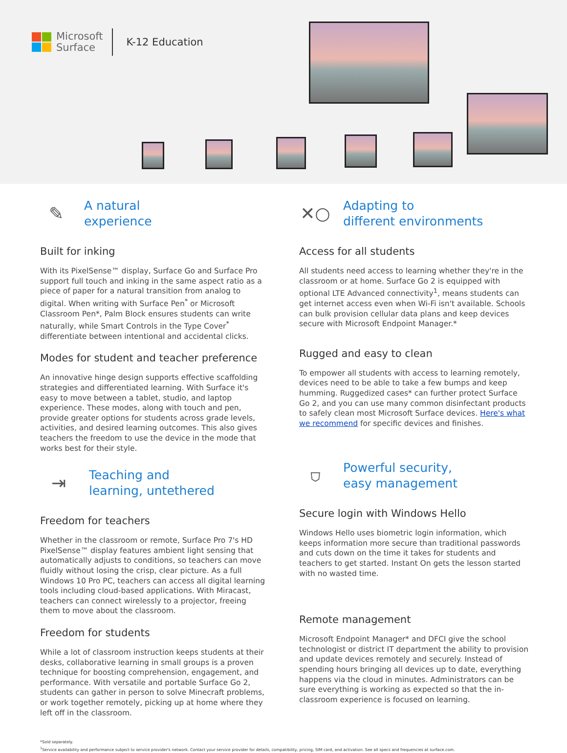Microsoft
Surface
K-12 Education
✎
A natural
experience
Built for inking
With its PixelSense™ display, Surface Go and Surface Pro support full touch and inking in the same aspect ratio as a piece of paper for a natural transition from analog to digital. When writing with Surface Pen<sup>*</sup> or Microsoft Classroom Pen*, Palm Block ensures students can write naturally, while Smart Controls in the Type Cover<sup>*</sup> differentiate between intentional and accidental clicks.
Modes for student and teacher preference
An innovative hinge design supports effective scaffolding strategies and differentiated learning. With Surface it's easy to move between a tablet, studio, and laptop experience. These modes, along with touch and pen, provide greater options for students across grade levels, activities, and desired learning outcomes. This also gives teachers the freedom to use the device in the mode that works best for their style.
⇥
Teaching and
learning, untethered
Freedom for teachers
Whether in the classroom or remote, Surface Pro 7's HD PixelSense™ display features ambient light sensing that automatically adjusts to conditions, so teachers can move fluidly without losing the crisp, clear picture. As a full Windows 10 Pro PC, teachers can access all digital learning tools including cloud-based applications. With Miracast, teachers can connect wirelessly to a projector, freeing them to move about the classroom.
Freedom for students
While a lot of classroom instruction keeps students at their desks, collaborative learning in small groups is a proven technique for boosting comprehension, engagement, and performance. With versatile and portable Surface Go 2, students can gather in person to solve Minecraft problems, or work together remotely, picking up at home where they left off in the classroom.
✕○
Adapting to
different environments
Access for all students
All students need access to learning whether they're in the classroom or at home. Surface Go 2 is equipped with optional LTE Advanced connectivity<sup>1</sup>, means students can get internet access even when Wi-Fi isn't available. Schools can bulk provision cellular data plans and keep devices secure with Microsoft Endpoint Manager.*
Rugged and easy to clean
To empower all students with access to learning remotely, devices need to be able to take a few bumps and keep humming. Ruggedized cases* can further protect Surface Go 2, and you can use many common disinfectant products to safely clean most Microsoft Surface devices. Here's what we recommend for specific devices and finishes.
⛉
Powerful security,
easy management
Secure login with Windows Hello
Windows Hello uses biometric login information, which keeps information more secure than traditional passwords and cuts down on the time it takes for students and teachers to get started. Instant On gets the lesson started with no wasted time.
Remote management
Microsoft Endpoint Manager* and DFCI give the school technologist or district IT department the ability to provision and update devices remotely and securely. Instead of spending hours bringing all devices up to date, everything happens via the cloud in minutes. Administrators can be sure everything is working as expected so that the in-classroom experience is focused on learning.
*Sold separately.
<sup>1</sup> Service availability and performance subject to service provider's network. Contact your service provider for details, compatibility, pricing, SIM card, and activation. See all specs and frequencies at surface.com.